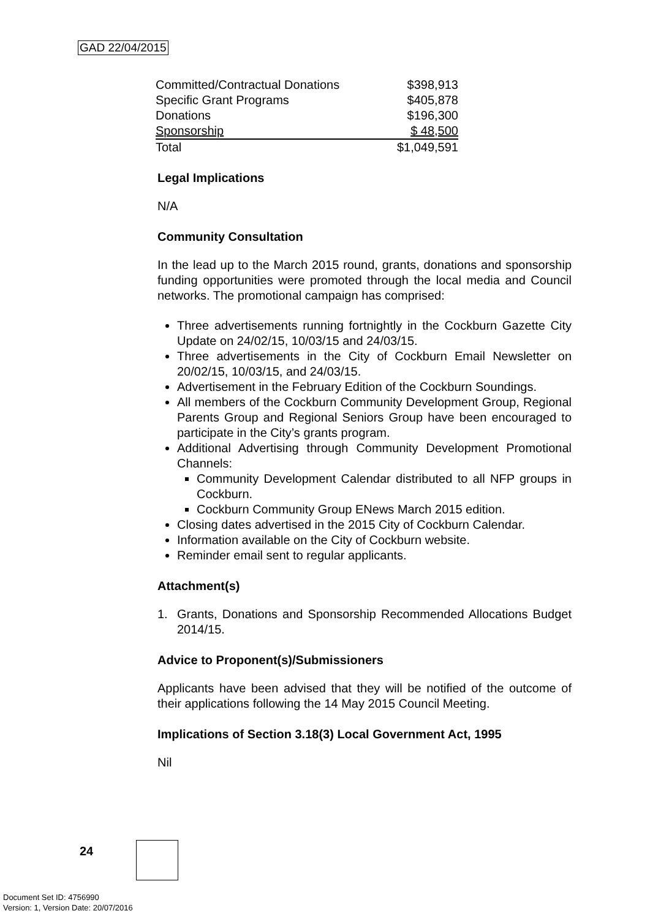GAD 22/04/2015
| Committed/Contractual Donations | $398,913 |
| Specific Grant Programs | $405,878 |
| Donations | $196,300 |
| Sponsorship | $ 48,500 |
| Total | $1,049,591 |
Legal Implications
N/A
Community Consultation
In the lead up to the March 2015 round, grants, donations and sponsorship funding opportunities were promoted through the local media and Council networks. The promotional campaign has comprised:
Three advertisements running fortnightly in the Cockburn Gazette City Update on 24/02/15, 10/03/15 and 24/03/15.
Three advertisements in the City of Cockburn Email Newsletter on 20/02/15, 10/03/15, and 24/03/15.
Advertisement in the February Edition of the Cockburn Soundings.
All members of the Cockburn Community Development Group, Regional Parents Group and Regional Seniors Group have been encouraged to participate in the City’s grants program.
Additional Advertising through Community Development Promotional Channels:
Community Development Calendar distributed to all NFP groups in Cockburn.
Cockburn Community Group ENews March 2015 edition.
Closing dates advertised in the 2015 City of Cockburn Calendar.
Information available on the City of Cockburn website.
Reminder email sent to regular applicants.
Attachment(s)
1.
Grants, Donations and Sponsorship Recommended Allocations Budget 2014/15.
Advice to Proponent(s)/Submissioners
Applicants have been advised that they will be notified of the outcome of their applications following the 14 May 2015 Council Meeting.
Implications of Section 3.18(3) Local Government Act, 1995
Nil
24
Document Set ID: 4756990
Version: 1, Version Date: 20/07/2016